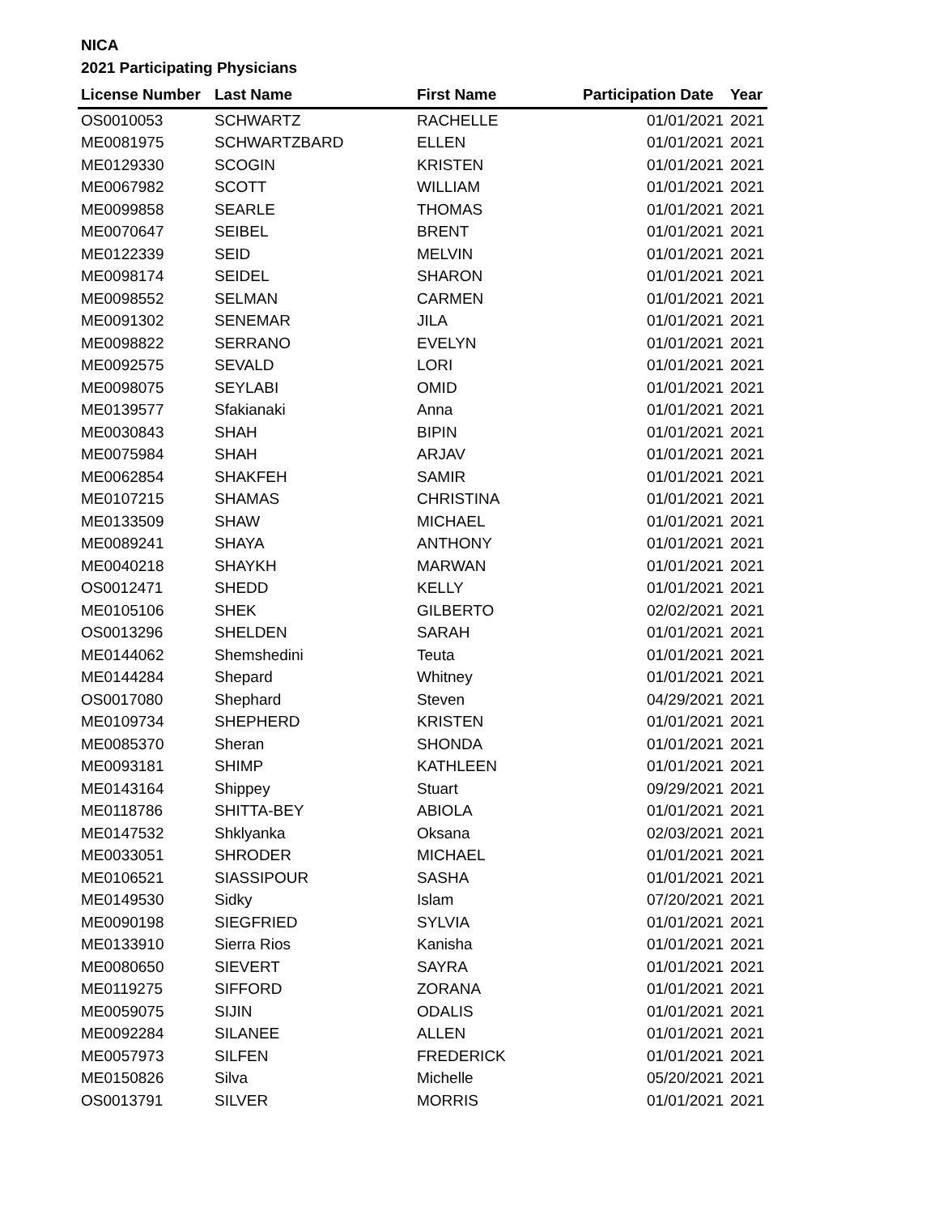NICA
2021 Participating Physicians
| License Number | Last Name | First Name | Participation Date | Year |
| --- | --- | --- | --- | --- |
| OS0010053 | SCHWARTZ | RACHELLE | 01/01/2021 | 2021 |
| ME0081975 | SCHWARTZBARD | ELLEN | 01/01/2021 | 2021 |
| ME0129330 | SCOGIN | KRISTEN | 01/01/2021 | 2021 |
| ME0067982 | SCOTT | WILLIAM | 01/01/2021 | 2021 |
| ME0099858 | SEARLE | THOMAS | 01/01/2021 | 2021 |
| ME0070647 | SEIBEL | BRENT | 01/01/2021 | 2021 |
| ME0122339 | SEID | MELVIN | 01/01/2021 | 2021 |
| ME0098174 | SEIDEL | SHARON | 01/01/2021 | 2021 |
| ME0098552 | SELMAN | CARMEN | 01/01/2021 | 2021 |
| ME0091302 | SENEMAR | JILA | 01/01/2021 | 2021 |
| ME0098822 | SERRANO | EVELYN | 01/01/2021 | 2021 |
| ME0092575 | SEVALD | LORI | 01/01/2021 | 2021 |
| ME0098075 | SEYLABI | OMID | 01/01/2021 | 2021 |
| ME0139577 | Sfakianaki | Anna | 01/01/2021 | 2021 |
| ME0030843 | SHAH | BIPIN | 01/01/2021 | 2021 |
| ME0075984 | SHAH | ARJAV | 01/01/2021 | 2021 |
| ME0062854 | SHAKFEH | SAMIR | 01/01/2021 | 2021 |
| ME0107215 | SHAMAS | CHRISTINA | 01/01/2021 | 2021 |
| ME0133509 | SHAW | MICHAEL | 01/01/2021 | 2021 |
| ME0089241 | SHAYA | ANTHONY | 01/01/2021 | 2021 |
| ME0040218 | SHAYKH | MARWAN | 01/01/2021 | 2021 |
| OS0012471 | SHEDD | KELLY | 01/01/2021 | 2021 |
| ME0105106 | SHEK | GILBERTO | 02/02/2021 | 2021 |
| OS0013296 | SHELDEN | SARAH | 01/01/2021 | 2021 |
| ME0144062 | Shemshedini | Teuta | 01/01/2021 | 2021 |
| ME0144284 | Shepard | Whitney | 01/01/2021 | 2021 |
| OS0017080 | Shephard | Steven | 04/29/2021 | 2021 |
| ME0109734 | SHEPHERD | KRISTEN | 01/01/2021 | 2021 |
| ME0085370 | Sheran | SHONDA | 01/01/2021 | 2021 |
| ME0093181 | SHIMP | KATHLEEN | 01/01/2021 | 2021 |
| ME0143164 | Shippey | Stuart | 09/29/2021 | 2021 |
| ME0118786 | SHITTA-BEY | ABIOLA | 01/01/2021 | 2021 |
| ME0147532 | Shklyanka | Oksana | 02/03/2021 | 2021 |
| ME0033051 | SHRODER | MICHAEL | 01/01/2021 | 2021 |
| ME0106521 | SIASSIPOUR | SASHA | 01/01/2021 | 2021 |
| ME0149530 | Sidky | Islam | 07/20/2021 | 2021 |
| ME0090198 | SIEGFRIED | SYLVIA | 01/01/2021 | 2021 |
| ME0133910 | Sierra Rios | Kanisha | 01/01/2021 | 2021 |
| ME0080650 | SIEVERT | SAYRA | 01/01/2021 | 2021 |
| ME0119275 | SIFFORD | ZORANA | 01/01/2021 | 2021 |
| ME0059075 | SIJIN | ODALIS | 01/01/2021 | 2021 |
| ME0092284 | SILANEE | ALLEN | 01/01/2021 | 2021 |
| ME0057973 | SILFEN | FREDERICK | 01/01/2021 | 2021 |
| ME0150826 | Silva | Michelle | 05/20/2021 | 2021 |
| OS0013791 | SILVER | MORRIS | 01/01/2021 | 2021 |